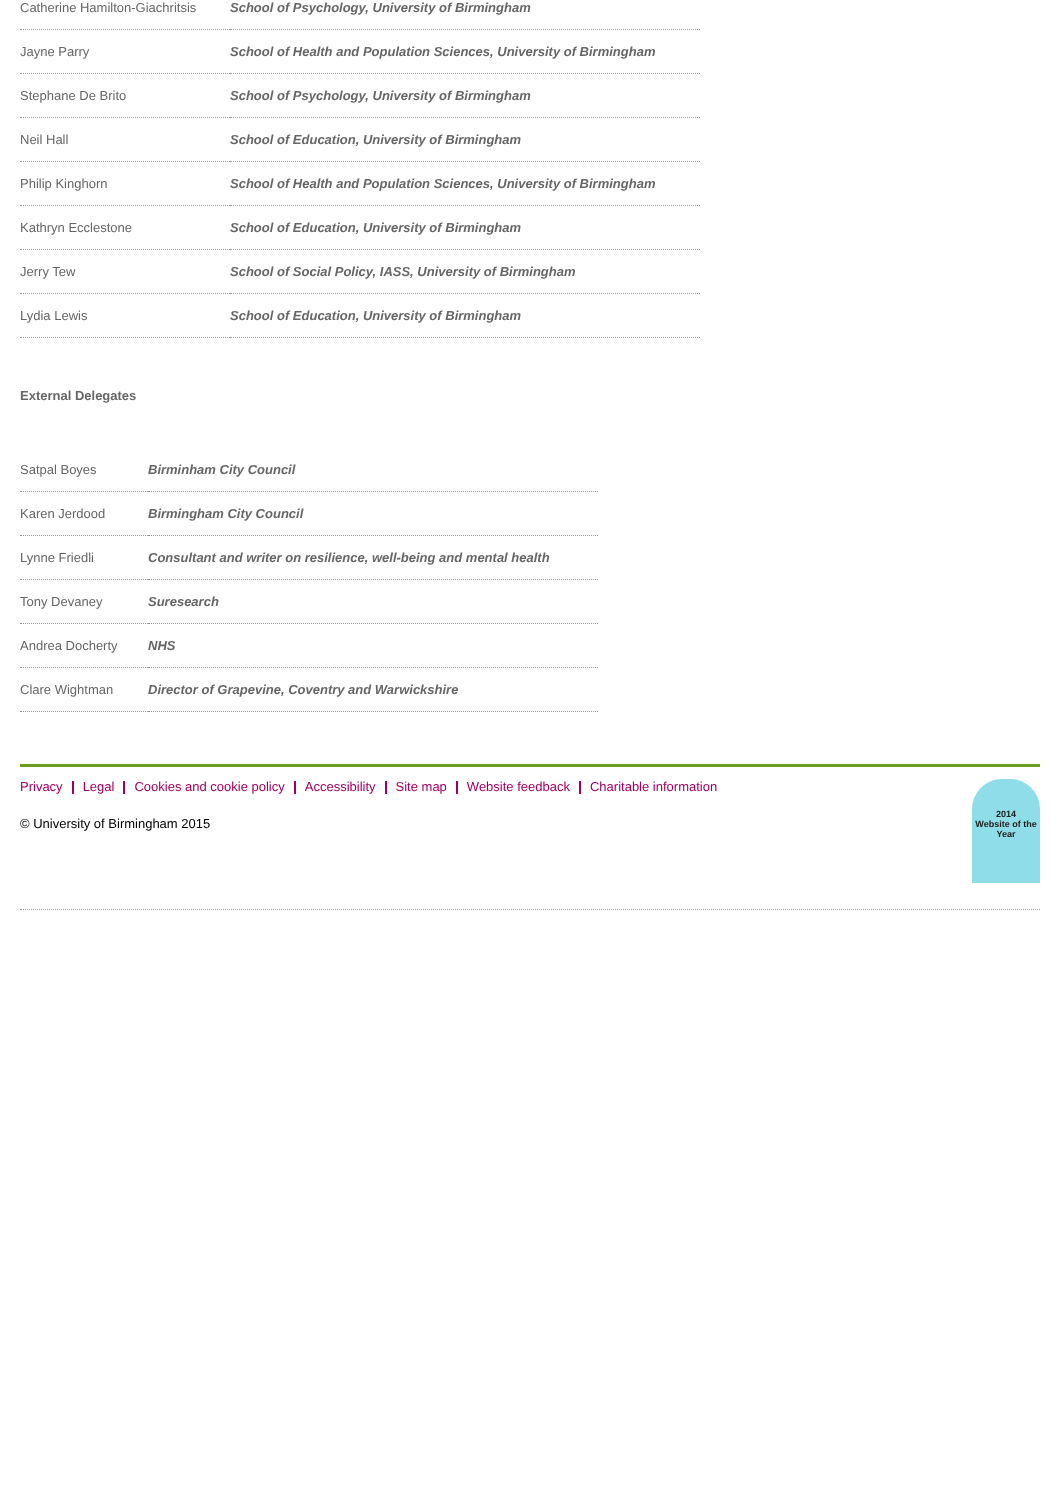| Catherine Hamilton-Giachritsis | School of Psychology, University of Birmingham |
| Jayne Parry | School of Health and Population Sciences, University of Birmingham |
| Stephane De Brito | School of Psychology, University of Birmingham |
| Neil Hall | School of Education, University of Birmingham |
| Philip Kinghorn | School of Health and Population Sciences, University of Birmingham |
| Kathryn Ecclestone | School of Education, University of Birmingham |
| Jerry Tew | School of Social Policy, IASS, University of Birmingham |
| Lydia Lewis | School of Education, University of Birmingham |
External Delegates
| Satpal Boyes | Birminham City Council |
| Karen Jerdood | Birmingham City Council |
| Lynne Friedli | Consultant and writer on resilience, well-being and mental health |
| Tony Devaney | Suresearch |
| Andrea Docherty | NHS |
| Clare Wightman | Director of Grapevine, Coventry and Warwickshire |
Privacy Legal Cookies and cookie policy Accessibility Site map Website feedback Charitable information
© University of Birmingham 2015
2014
Website of the Year